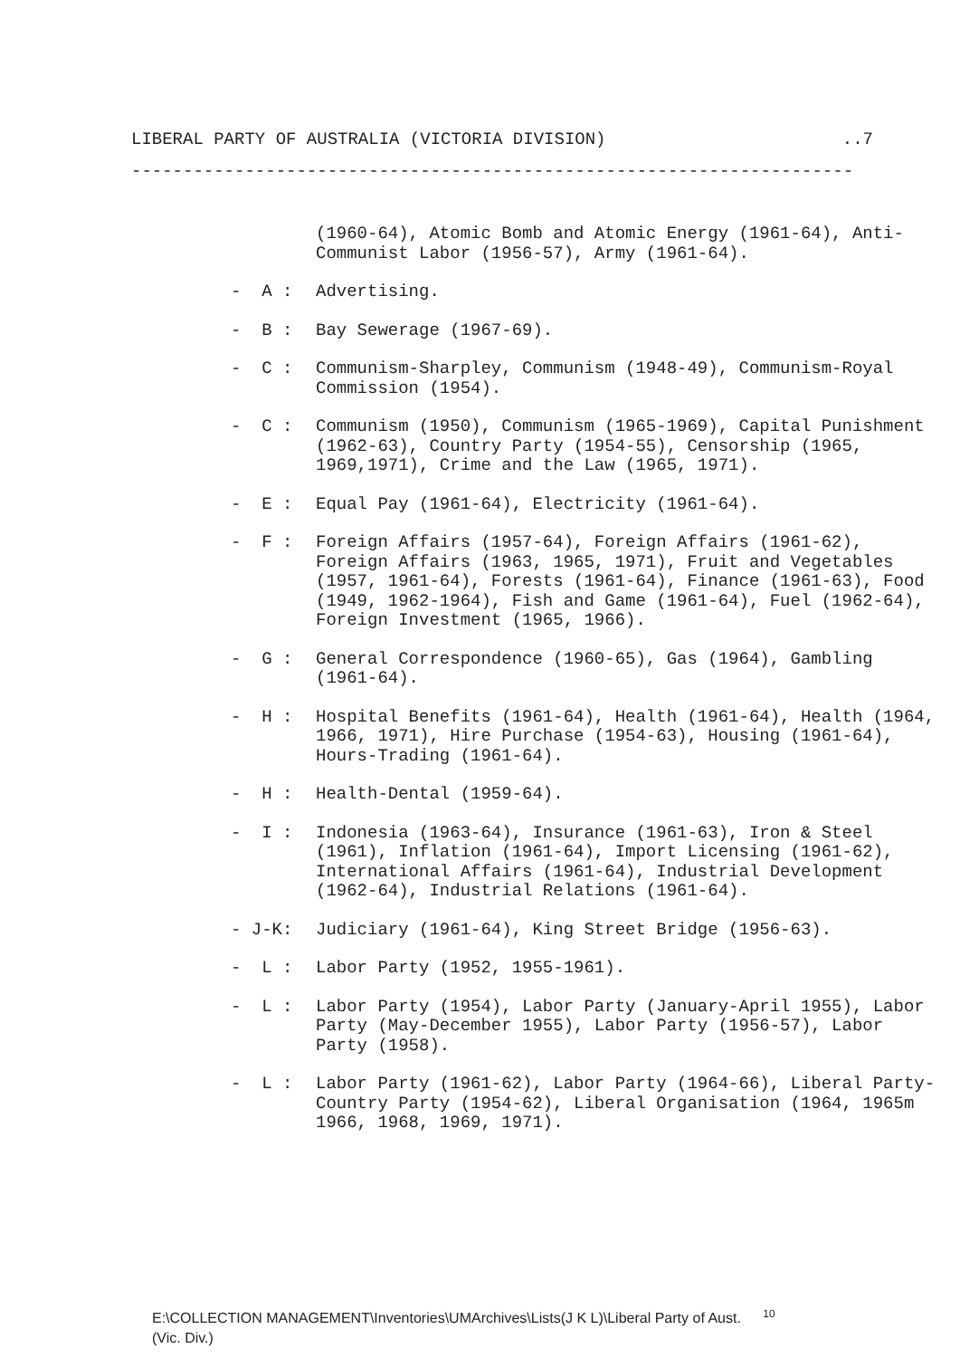LIBERAL PARTY OF AUSTRALIA (VICTORIA DIVISION)..7
----------------------------------------------------------------------
(1960-64), Atomic Bomb and Atomic Energy (1961-64), Anti-Communist Labor (1956-57), Army (1961-64).
- A : Advertising.
- B : Bay Sewerage (1967-69).
- C : Communism-Sharpley, Communism (1948-49), Communism-Royal Commission (1954).
- C : Communism (1950), Communism (1965-1969), Capital Punishment (1962-63), Country Party (1954-55), Censorship (1965, 1969,1971), Crime and the Law (1965, 1971).
- E : Equal Pay (1961-64), Electricity (1961-64).
- F : Foreign Affairs (1957-64), Foreign Affairs (1961-62), Foreign Affairs (1963, 1965, 1971), Fruit and Vegetables (1957, 1961-64), Forests (1961-64), Finance (1961-63), Food (1949, 1962-1964), Fish and Game (1961-64), Fuel (1962-64), Foreign Investment (1965, 1966).
- G : General Correspondence (1960-65), Gas (1964), Gambling (1961-64).
- H : Hospital Benefits (1961-64), Health (1961-64), Health (1964, 1966, 1971), Hire Purchase (1954-63), Housing (1961-64), Hours-Trading (1961-64).
- H : Health-Dental (1959-64).
- I : Indonesia (1963-64), Insurance (1961-63), Iron & Steel (1961), Inflation (1961-64), Import Licensing (1961-62), International Affairs (1961-64), Industrial Development (1962-64), Industrial Relations (1961-64).
- J-K: Judiciary (1961-64), King Street Bridge (1956-63).
- L : Labor Party (1952, 1955-1961).
- L : Labor Party (1954), Labor Party (January-April 1955), Labor Party (May-December 1955), Labor Party (1956-57), Labor Party (1958).
- L : Labor Party (1961-62), Labor Party (1964-66), Liberal Party-Country Party (1954-62), Liberal Organisation (1964, 1965m 1966, 1968, 1969, 1971).
E:\COLLECTION MANAGEMENT\Inventories\UMArchives\Lists(J K L)\Liberal Party of Aust. <sup>10</sup>
(Vic. Div.)